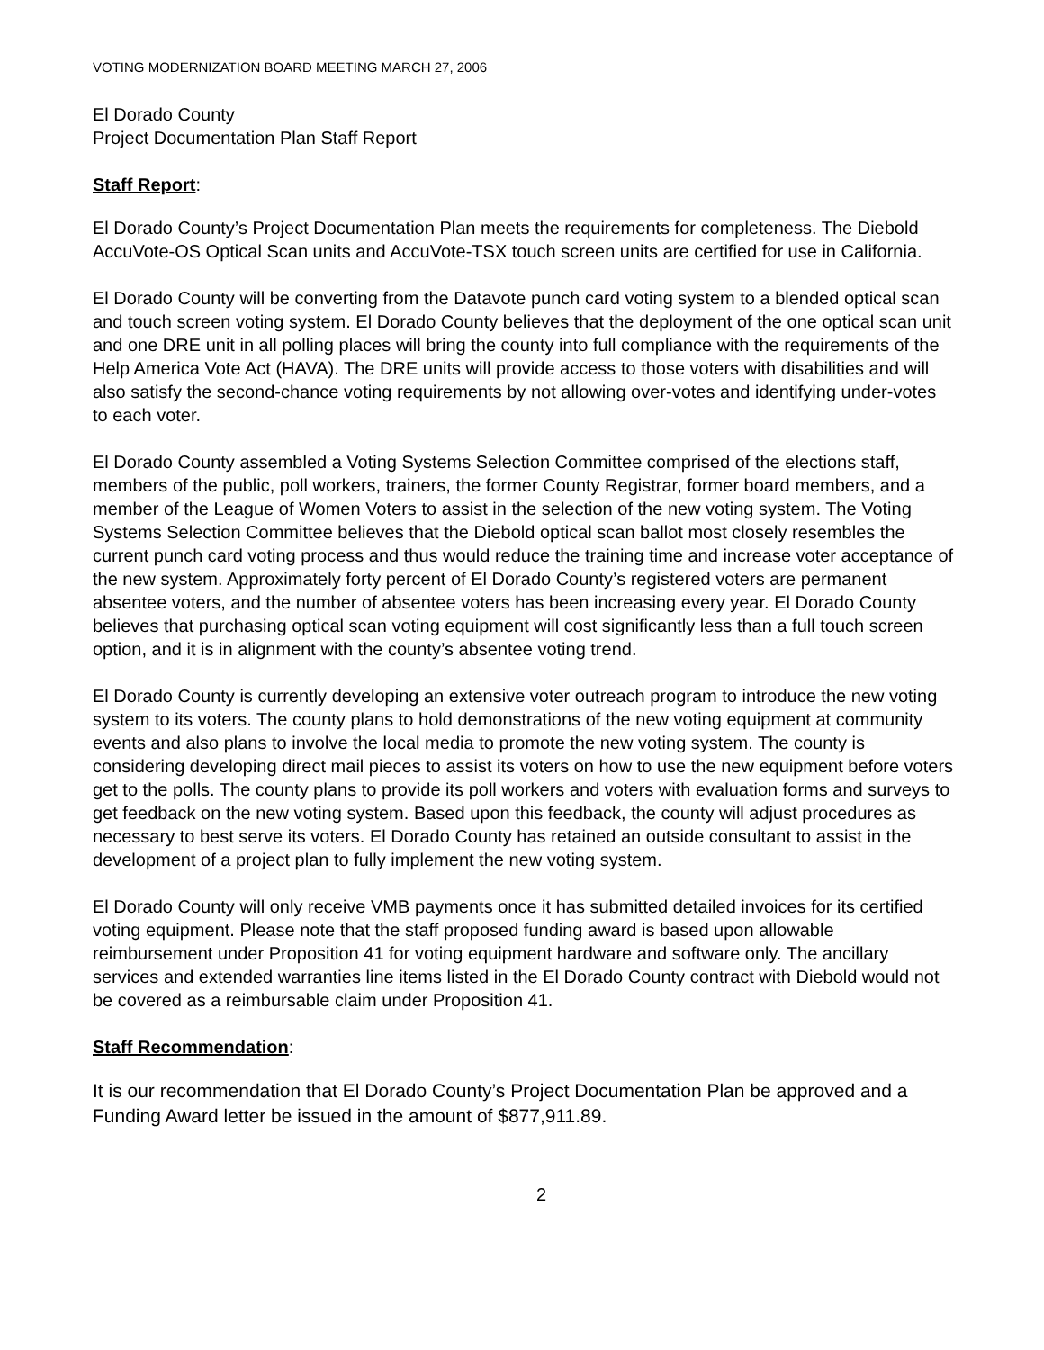VOTING MODERNIZATION BOARD MEETING MARCH 27, 2006
El Dorado County
Project Documentation Plan Staff Report
Staff Report:
El Dorado County’s Project Documentation Plan meets the requirements for completeness. The Diebold AccuVote-OS Optical Scan units and AccuVote-TSX touch screen units are certified for use in California.
El Dorado County will be converting from the Datavote punch card voting system to a blended optical scan and touch screen voting system. El Dorado County believes that the deployment of the one optical scan unit and one DRE unit in all polling places will bring the county into full compliance with the requirements of the Help America Vote Act (HAVA). The DRE units will provide access to those voters with disabilities and will also satisfy the second-chance voting requirements by not allowing over-votes and identifying under-votes to each voter.
El Dorado County assembled a Voting Systems Selection Committee comprised of the elections staff, members of the public, poll workers, trainers, the former County Registrar, former board members, and a member of the League of Women Voters to assist in the selection of the new voting system. The Voting Systems Selection Committee believes that the Diebold optical scan ballot most closely resembles the current punch card voting process and thus would reduce the training time and increase voter acceptance of the new system. Approximately forty percent of El Dorado County’s registered voters are permanent absentee voters, and the number of absentee voters has been increasing every year. El Dorado County believes that purchasing optical scan voting equipment will cost significantly less than a full touch screen option, and it is in alignment with the county’s absentee voting trend.
El Dorado County is currently developing an extensive voter outreach program to introduce the new voting system to its voters. The county plans to hold demonstrations of the new voting equipment at community events and also plans to involve the local media to promote the new voting system. The county is considering developing direct mail pieces to assist its voters on how to use the new equipment before voters get to the polls. The county plans to provide its poll workers and voters with evaluation forms and surveys to get feedback on the new voting system. Based upon this feedback, the county will adjust procedures as necessary to best serve its voters. El Dorado County has retained an outside consultant to assist in the development of a project plan to fully implement the new voting system.
El Dorado County will only receive VMB payments once it has submitted detailed invoices for its certified voting equipment. Please note that the staff proposed funding award is based upon allowable reimbursement under Proposition 41 for voting equipment hardware and software only. The ancillary services and extended warranties line items listed in the El Dorado County contract with Diebold would not be covered as a reimbursable claim under Proposition 41.
Staff Recommendation:
It is our recommendation that El Dorado County’s Project Documentation Plan be approved and a Funding Award letter be issued in the amount of $877,911.89.
2